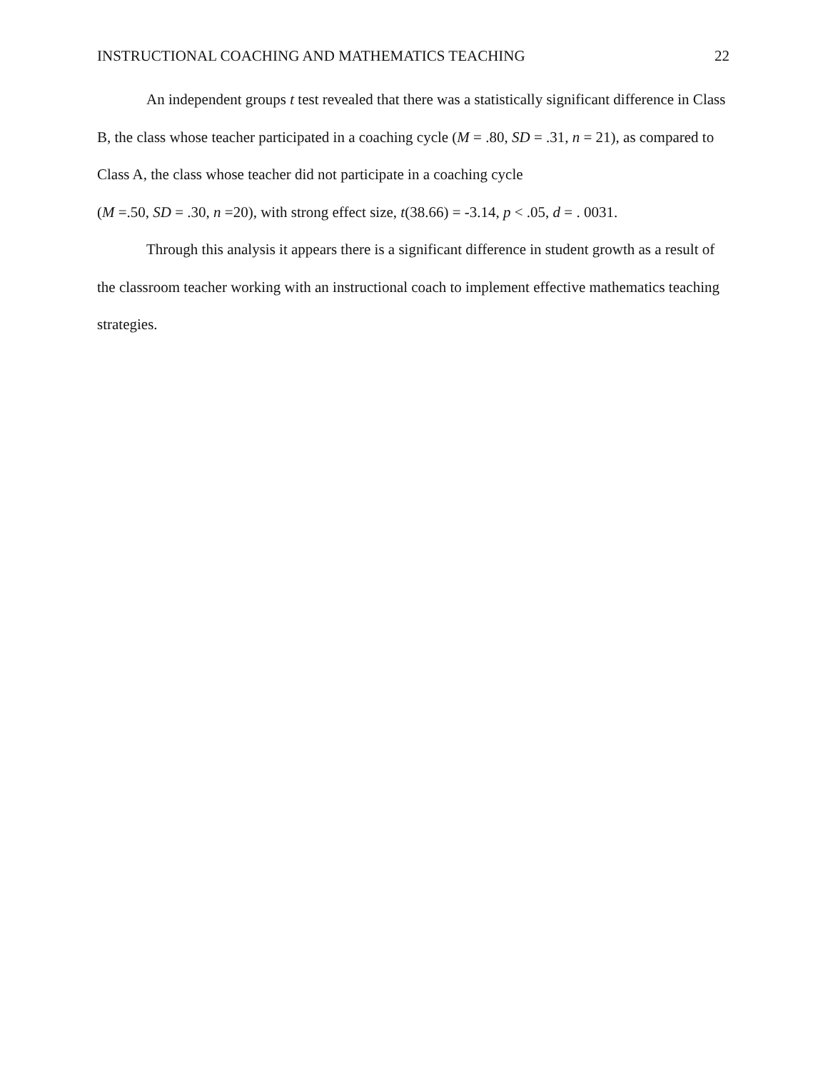INSTRUCTIONAL COACHING AND MATHEMATICS TEACHING 22
An independent groups t test revealed that there was a statistically significant difference in Class B, the class whose teacher participated in a coaching cycle (M = .80, SD = .31, n = 21), as compared to Class A, the class whose teacher did not participate in a coaching cycle
(M =.50, SD = .30, n =20), with strong effect size, t(38.66) = -3.14, p < .05, d = . 0031.
Through this analysis it appears there is a significant difference in student growth as a result of the classroom teacher working with an instructional coach to implement effective mathematics teaching strategies.